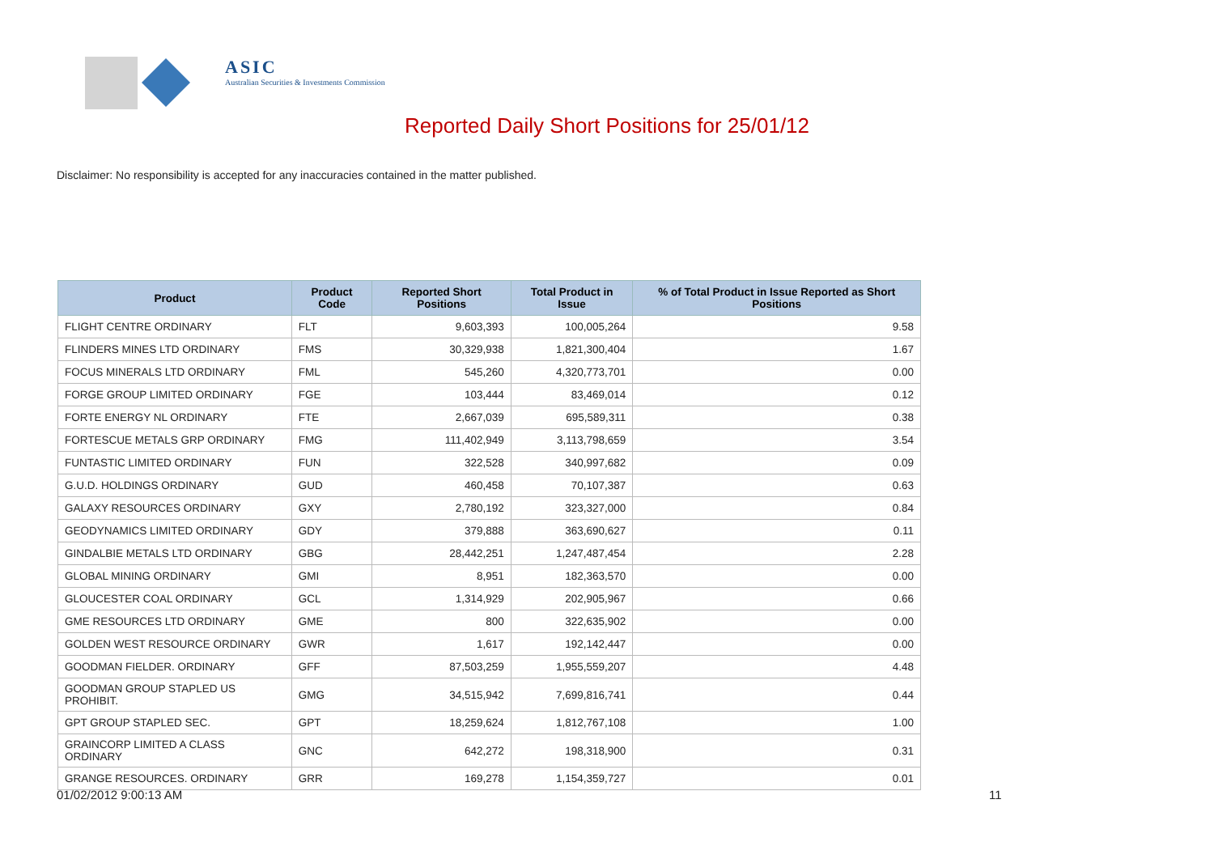ASIC
Australian Securities & Investments Commission
Reported Daily Short Positions for 25/01/12
Disclaimer: No responsibility is accepted for any inaccuracies contained in the matter published.
| Product | Product Code | Reported Short Positions | Total Product in Issue | % of Total Product in Issue Reported as Short Positions |
| --- | --- | --- | --- | --- |
| FLIGHT CENTRE ORDINARY | FLT | 9,603,393 | 100,005,264 | 9.58 |
| FLINDERS MINES LTD ORDINARY | FMS | 30,329,938 | 1,821,300,404 | 1.67 |
| FOCUS MINERALS LTD ORDINARY | FML | 545,260 | 4,320,773,701 | 0.00 |
| FORGE GROUP LIMITED ORDINARY | FGE | 103,444 | 83,469,014 | 0.12 |
| FORTE ENERGY NL ORDINARY | FTE | 2,667,039 | 695,589,311 | 0.38 |
| FORTESCUE METALS GRP ORDINARY | FMG | 111,402,949 | 3,113,798,659 | 3.54 |
| FUNTASTIC LIMITED ORDINARY | FUN | 322,528 | 340,997,682 | 0.09 |
| G.U.D. HOLDINGS ORDINARY | GUD | 460,458 | 70,107,387 | 0.63 |
| GALAXY RESOURCES ORDINARY | GXY | 2,780,192 | 323,327,000 | 0.84 |
| GEODYNAMICS LIMITED ORDINARY | GDY | 379,888 | 363,690,627 | 0.11 |
| GINDALBIE METALS LTD ORDINARY | GBG | 28,442,251 | 1,247,487,454 | 2.28 |
| GLOBAL MINING ORDINARY | GMI | 8,951 | 182,363,570 | 0.00 |
| GLOUCESTER COAL ORDINARY | GCL | 1,314,929 | 202,905,967 | 0.66 |
| GME RESOURCES LTD ORDINARY | GME | 800 | 322,635,902 | 0.00 |
| GOLDEN WEST RESOURCE ORDINARY | GWR | 1,617 | 192,142,447 | 0.00 |
| GOODMAN FIELDER. ORDINARY | GFF | 87,503,259 | 1,955,559,207 | 4.48 |
| GOODMAN GROUP STAPLED US PROHIBIT. | GMG | 34,515,942 | 7,699,816,741 | 0.44 |
| GPT GROUP STAPLED SEC. | GPT | 18,259,624 | 1,812,767,108 | 1.00 |
| GRAINCORP LIMITED A CLASS ORDINARY | GNC | 642,272 | 198,318,900 | 0.31 |
| GRANGE RESOURCES. ORDINARY | GRR | 169,278 | 1,154,359,727 | 0.01 |
01/02/2012 9:00:13 AM 11